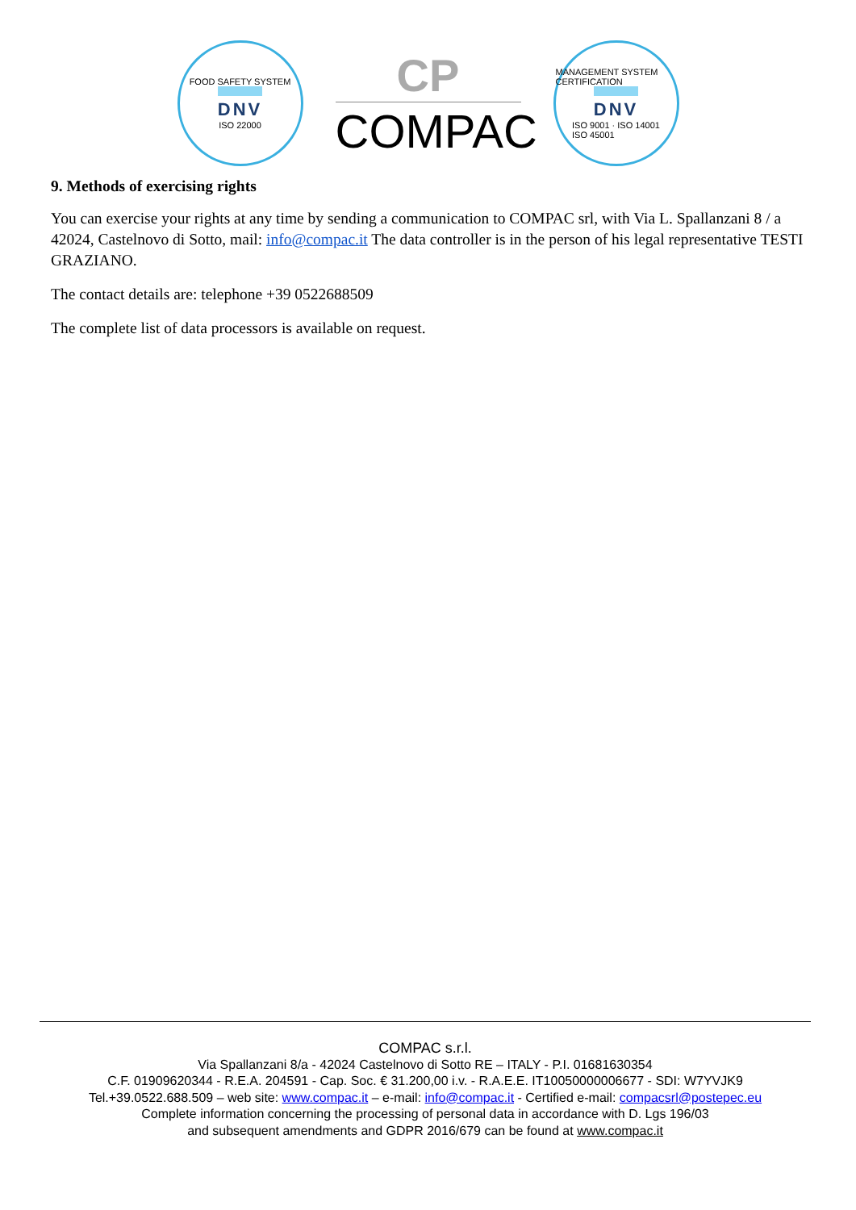FOOD SAFETY SYSTEM
DNV
ISO 22000
CP
COMPAC
MANAGEMENT SYSTEM CERTIFICATION
DNV
ISO 9001 · ISO 14001
ISO 45001
9. Methods of exercising rights
You can exercise your rights at any time by sending a communication to COMPAC srl, with Via L. Spallanzani 8 / a 42024, Castelnovo di Sotto, mail: info@compac.it The data controller is in the person of his legal representative TESTI GRAZIANO.
The contact details are: telephone +39 0522688509
The complete list of data processors is available on request.
COMPAC s.r.l.
Via Spallanzani 8/a - 42024 Castelnovo di Sotto RE – ITALY - P.I. 01681630354
C.F. 01909620344 - R.E.A. 204591 - Cap. Soc. € 31.200,00 i.v. - R.A.E.E. IT10050000006677 - SDI: W7YVJK9
Tel.+39.0522.688.509 – web site: www.compac.it – e-mail: info@compac.it - Certified e-mail: compacsrl@postepec.eu
Complete information concerning the processing of personal data in accordance with D. Lgs 196/03
and subsequent amendments and GDPR 2016/679 can be found at www.compac.it